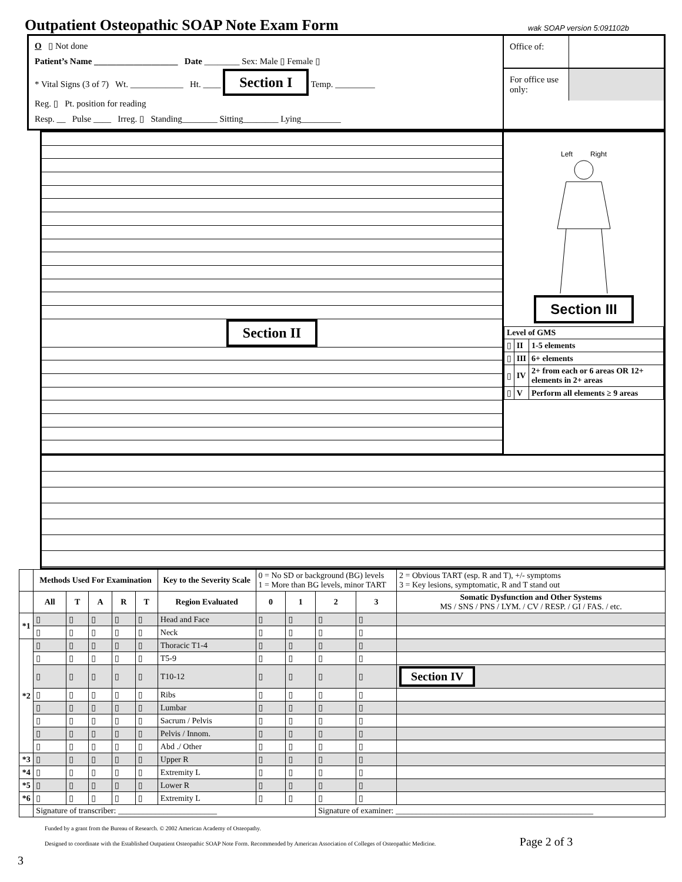Outpatient Osteopathic SOAP Note Exam Form
wak SOAP version 5:091102b
O ▯ Not done
Patient’s Name ___________________ Date ________ Sex: Male ▯ Female ▯
* Vital Signs (3 of 7) Wt. ____________ Ht. ____ Section I Temp. _________
Reg. ▯ Pt. position for reading
Resp. __ Pulse ____ Irreg. ▯ Standing________ Sitting________ Lying_________
Office of:
For office use only:
Section II
Left Right
Section III
| Level of GMS | | |
| --- | --- | --- |
| ▯ | II | 1-5 elements |
| ▯ | III | 6+ elements |
| ▯ | IV | 2+ from each or 6 areas OR 12+ elements in 2+ areas |
| ▯ | V | Perform all elements ≥ 9 areas |
| | Methods Used For Examination | | | | | Key to the Severity Scale | 0 = No SD or background (BG) levels 1 = More than BG levels, minor TART | | | | | 2 = Obvious TART (esp. R and T), +/- symptoms 3 = Key lesions, symptomatic, R and T stand out |
| | All | T | A | R | T | Region Evaluated | 0 | 1 | 2 | 3 | Somatic Dysfunction and Other Systems MS / SNS / PNS / LYM. / CV / RESP. / GI / FAS. / etc. | |
| *1 | ▯ | ▯ | ▯ | ▯ | ▯ | Head and Face | ▯ | ▯ | ▯ | ▯ | | |
| | ▯ | ▯ | ▯ | ▯ | ▯ | Neck | ▯ | ▯ | ▯ | ▯ | | |
| *2 | ▯ | ▯ | ▯ | ▯ | ▯ | Thoracic T1-4 | ▯ | ▯ | ▯ | ▯ | | |
| | ▯ | ▯ | ▯ | ▯ | ▯ | T5-9 | ▯ | ▯ | ▯ | ▯ | | |
| | ▯ | ▯ | ▯ | ▯ | ▯ | T10-12 | ▯ | ▯ | ▯ | ▯ | Section IV | |
| | ▯ | ▯ | ▯ | ▯ | ▯ | Ribs | ▯ | ▯ | ▯ | ▯ | | |
| | ▯ | ▯ | ▯ | ▯ | ▯ | Lumbar | ▯ | ▯ | ▯ | ▯ | | |
| | ▯ | ▯ | ▯ | ▯ | ▯ | Sacrum / Pelvis | ▯ | ▯ | ▯ | ▯ | | |
| | ▯ | ▯ | ▯ | ▯ | ▯ | Pelvis / Innom. | ▯ | ▯ | ▯ | ▯ | | |
| | ▯ | ▯ | ▯ | ▯ | ▯ | Abd ./ Other | ▯ | ▯ | ▯ | ▯ | | |
| *3 | ▯ | ▯ | ▯ | ▯ | ▯ | Upper R | ▯ | ▯ | ▯ | ▯ | | |
| *4 | ▯ | ▯ | ▯ | ▯ | ▯ | Extremity L | ▯ | ▯ | ▯ | ▯ | | |
| *5 | ▯ | ▯ | ▯ | ▯ | ▯ | Lower R | ▯ | ▯ | ▯ | ▯ | | |
| *6 | ▯ | ▯ | ▯ | ▯ | ▯ | Extremity L | ▯ | ▯ | ▯ | ▯ | | |
| | Signature of transcriber: ________________________ | | | | | | | | Signature of examiner: ________________________________________________ | | | |
Funded by a grant from the Bureau of Research. © 2002 American Academy of Osteopathy.
Designed to coordinate with the Established Outpatient Osteopathic SOAP Note Form. Recommended by American Association of Colleges of Osteopathic Medicine. Page 2 of 3
3